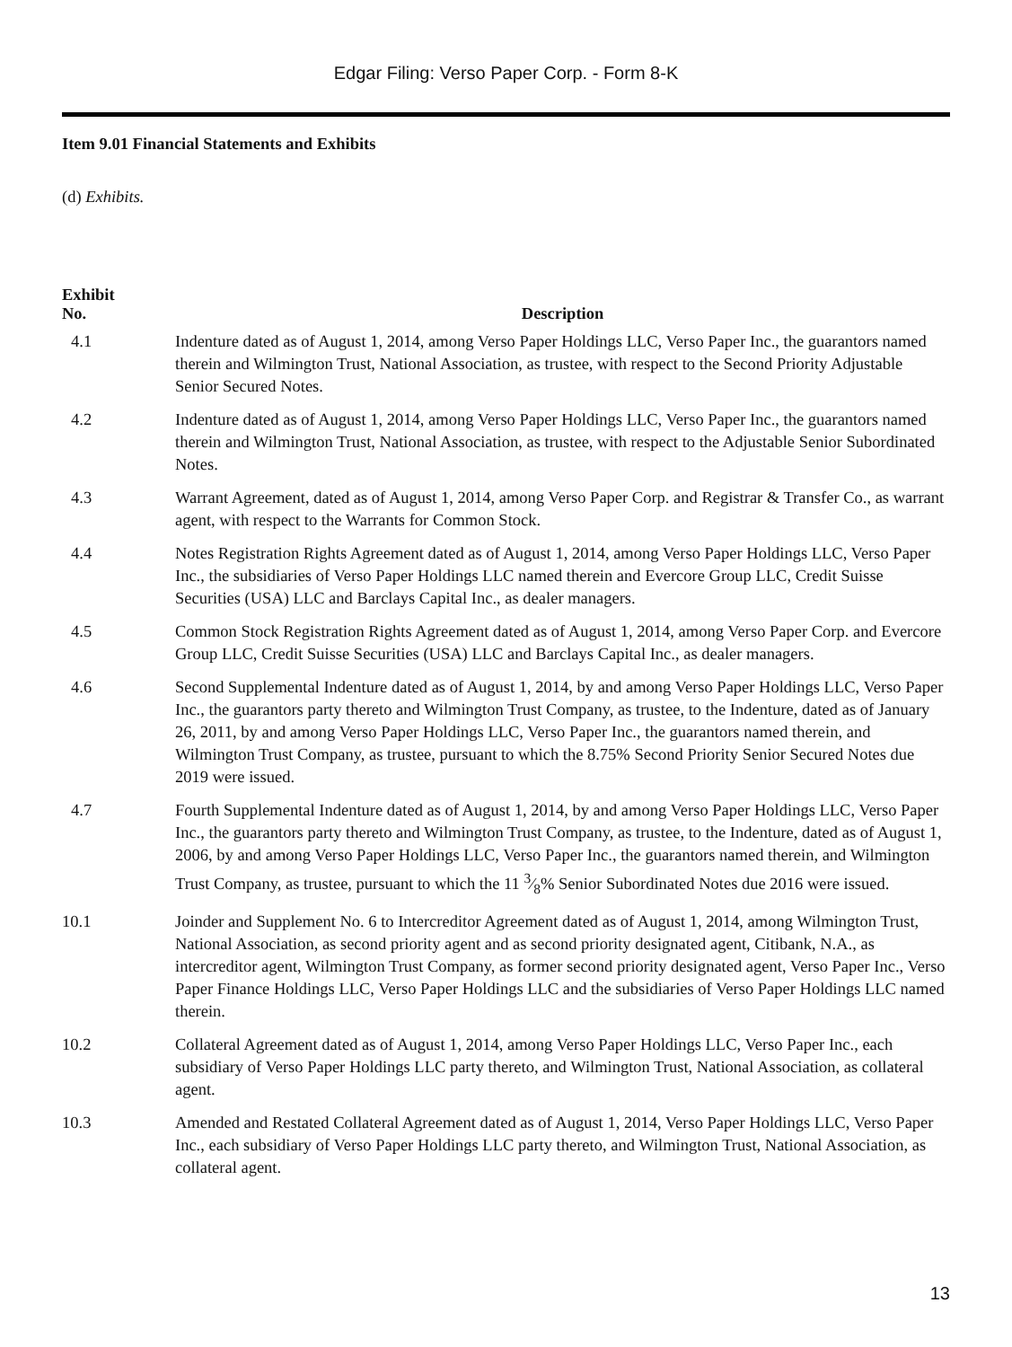Edgar Filing: Verso Paper Corp. - Form 8-K
Item 9.01 Financial Statements and Exhibits
(d) Exhibits.
| Exhibit No. | Description |
| --- | --- |
| 4.1 | Indenture dated as of August 1, 2014, among Verso Paper Holdings LLC, Verso Paper Inc., the guarantors named therein and Wilmington Trust, National Association, as trustee, with respect to the Second Priority Adjustable Senior Secured Notes. |
| 4.2 | Indenture dated as of August 1, 2014, among Verso Paper Holdings LLC, Verso Paper Inc., the guarantors named therein and Wilmington Trust, National Association, as trustee, with respect to the Adjustable Senior Subordinated Notes. |
| 4.3 | Warrant Agreement, dated as of August 1, 2014, among Verso Paper Corp. and Registrar & Transfer Co., as warrant agent, with respect to the Warrants for Common Stock. |
| 4.4 | Notes Registration Rights Agreement dated as of August 1, 2014, among Verso Paper Holdings LLC, Verso Paper Inc., the subsidiaries of Verso Paper Holdings LLC named therein and Evercore Group LLC, Credit Suisse Securities (USA) LLC and Barclays Capital Inc., as dealer managers. |
| 4.5 | Common Stock Registration Rights Agreement dated as of August 1, 2014, among Verso Paper Corp. and Evercore Group LLC, Credit Suisse Securities (USA) LLC and Barclays Capital Inc., as dealer managers. |
| 4.6 | Second Supplemental Indenture dated as of August 1, 2014, by and among Verso Paper Holdings LLC, Verso Paper Inc., the guarantors party thereto and Wilmington Trust Company, as trustee, to the Indenture, dated as of January 26, 2011, by and among Verso Paper Holdings LLC, Verso Paper Inc., the guarantors named therein, and Wilmington Trust Company, as trustee, pursuant to which the 8.75% Second Priority Senior Secured Notes due 2019 were issued. |
| 4.7 | Fourth Supplemental Indenture dated as of August 1, 2014, by and among Verso Paper Holdings LLC, Verso Paper Inc., the guarantors party thereto and Wilmington Trust Company, as trustee, to the Indenture, dated as of August 1, 2006, by and among Verso Paper Holdings LLC, Verso Paper Inc., the guarantors named therein, and Wilmington Trust Company, as trustee, pursuant to which the 11 3⁄8% Senior Subordinated Notes due 2016 were issued. |
| 10.1 | Joinder and Supplement No. 6 to Intercreditor Agreement dated as of August 1, 2014, among Wilmington Trust, National Association, as second priority agent and as second priority designated agent, Citibank, N.A., as intercreditor agent, Wilmington Trust Company, as former second priority designated agent, Verso Paper Inc., Verso Paper Finance Holdings LLC, Verso Paper Holdings LLC and the subsidiaries of Verso Paper Holdings LLC named therein. |
| 10.2 | Collateral Agreement dated as of August 1, 2014, among Verso Paper Holdings LLC, Verso Paper Inc., each subsidiary of Verso Paper Holdings LLC party thereto, and Wilmington Trust, National Association, as collateral agent. |
| 10.3 | Amended and Restated Collateral Agreement dated as of August 1, 2014, Verso Paper Holdings LLC, Verso Paper Inc., each subsidiary of Verso Paper Holdings LLC party thereto, and Wilmington Trust, National Association, as collateral agent. |
13